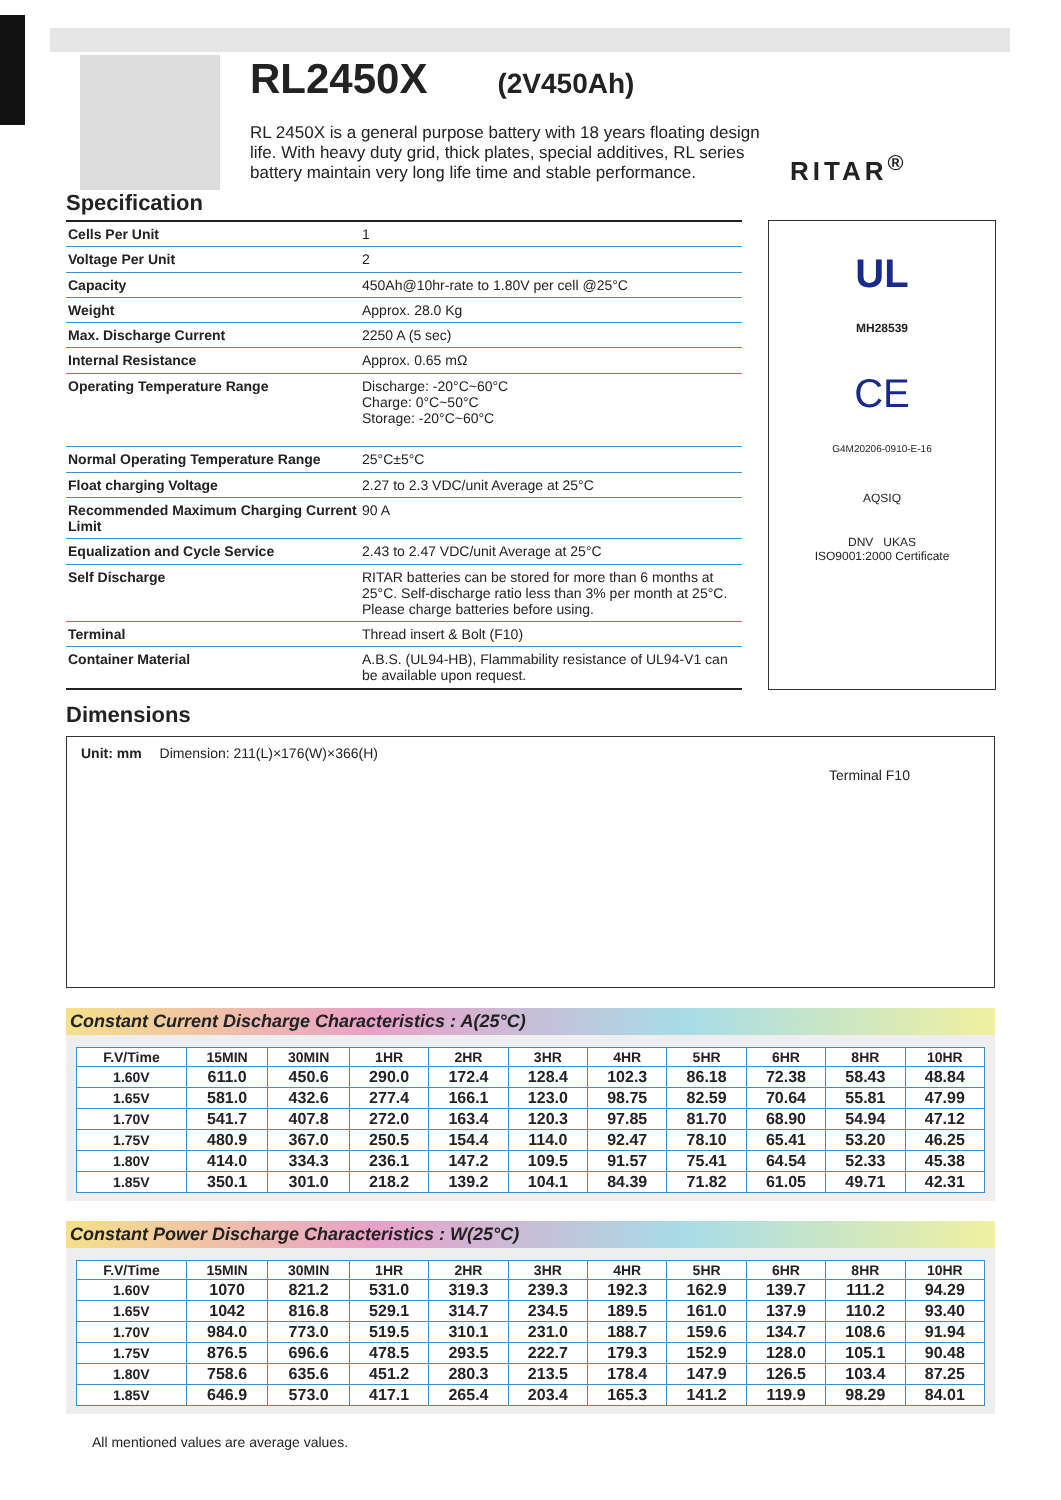RL2450X
(2V450Ah)
RL 2450X is a general purpose battery with 18 years floating design life. With heavy duty grid, thick plates, special additives, RL series battery maintain very long life time and stable performance.
RITAR<sup>®</sup>
Specification
| Cells Per Unit | 1 |
| Voltage Per Unit | 2 |
| Capacity | 450Ah@10hr-rate to 1.80V per cell @25°C |
| Weight | Approx. 28.0 Kg |
| Max. Discharge Current | 2250 A (5 sec) |
| Internal Resistance | Approx. 0.65 mΩ |
| Operating Temperature Range | Discharge: -20°C~60°C Charge: 0°C~50°C Storage: -20°C~60°C |
| Normal Operating Temperature Range | 25°C±5°C |
| Float charging Voltage | 2.27 to 2.3 VDC/unit Average at 25°C |
| Recommended Maximum Charging Current Limit | 90 A |
| Equalization and Cycle Service | 2.43 to 2.47 VDC/unit Average at 25°C |
| Self Discharge | RITAR batteries can be stored for more than 6 months at 25°C. Self-discharge ratio less than 3% per month at 25°C. Please charge batteries before using. |
| Terminal | Thread insert & Bolt (F10) |
| Container Material | A.B.S. (UL94-HB), Flammability resistance of UL94-V1 can be available upon request. |
UL
MH28539
CE
G4M20206-0910-E-16
AQSIQ
DNV UKAS
ISO9001:2000 Certificate
Dimensions
Unit: mm Dimension: 211(L)×176(W)×366(H)
Terminal F10
Constant Current Discharge Characteristics : A(25°C)
| F.V/Time | 15MIN | 30MIN | 1HR | 2HR | 3HR | 4HR | 5HR | 6HR | 8HR | 10HR |
| --- | --- | --- | --- | --- | --- | --- | --- | --- | --- | --- |
| 1.60V | 611.0 | 450.6 | 290.0 | 172.4 | 128.4 | 102.3 | 86.18 | 72.38 | 58.43 | 48.84 |
| 1.65V | 581.0 | 432.6 | 277.4 | 166.1 | 123.0 | 98.75 | 82.59 | 70.64 | 55.81 | 47.99 |
| 1.70V | 541.7 | 407.8 | 272.0 | 163.4 | 120.3 | 97.85 | 81.70 | 68.90 | 54.94 | 47.12 |
| 1.75V | 480.9 | 367.0 | 250.5 | 154.4 | 114.0 | 92.47 | 78.10 | 65.41 | 53.20 | 46.25 |
| 1.80V | 414.0 | 334.3 | 236.1 | 147.2 | 109.5 | 91.57 | 75.41 | 64.54 | 52.33 | 45.38 |
| 1.85V | 350.1 | 301.0 | 218.2 | 139.2 | 104.1 | 84.39 | 71.82 | 61.05 | 49.71 | 42.31 |
Constant Power Discharge Characteristics : W(25°C)
| F.V/Time | 15MIN | 30MIN | 1HR | 2HR | 3HR | 4HR | 5HR | 6HR | 8HR | 10HR |
| --- | --- | --- | --- | --- | --- | --- | --- | --- | --- | --- |
| 1.60V | 1070 | 821.2 | 531.0 | 319.3 | 239.3 | 192.3 | 162.9 | 139.7 | 111.2 | 94.29 |
| 1.65V | 1042 | 816.8 | 529.1 | 314.7 | 234.5 | 189.5 | 161.0 | 137.9 | 110.2 | 93.40 |
| 1.70V | 984.0 | 773.0 | 519.5 | 310.1 | 231.0 | 188.7 | 159.6 | 134.7 | 108.6 | 91.94 |
| 1.75V | 876.5 | 696.6 | 478.5 | 293.5 | 222.7 | 179.3 | 152.9 | 128.0 | 105.1 | 90.48 |
| 1.80V | 758.6 | 635.6 | 451.2 | 280.3 | 213.5 | 178.4 | 147.9 | 126.5 | 103.4 | 87.25 |
| 1.85V | 646.9 | 573.0 | 417.1 | 265.4 | 203.4 | 165.3 | 141.2 | 119.9 | 98.29 | 84.01 |
All mentioned values are average values.